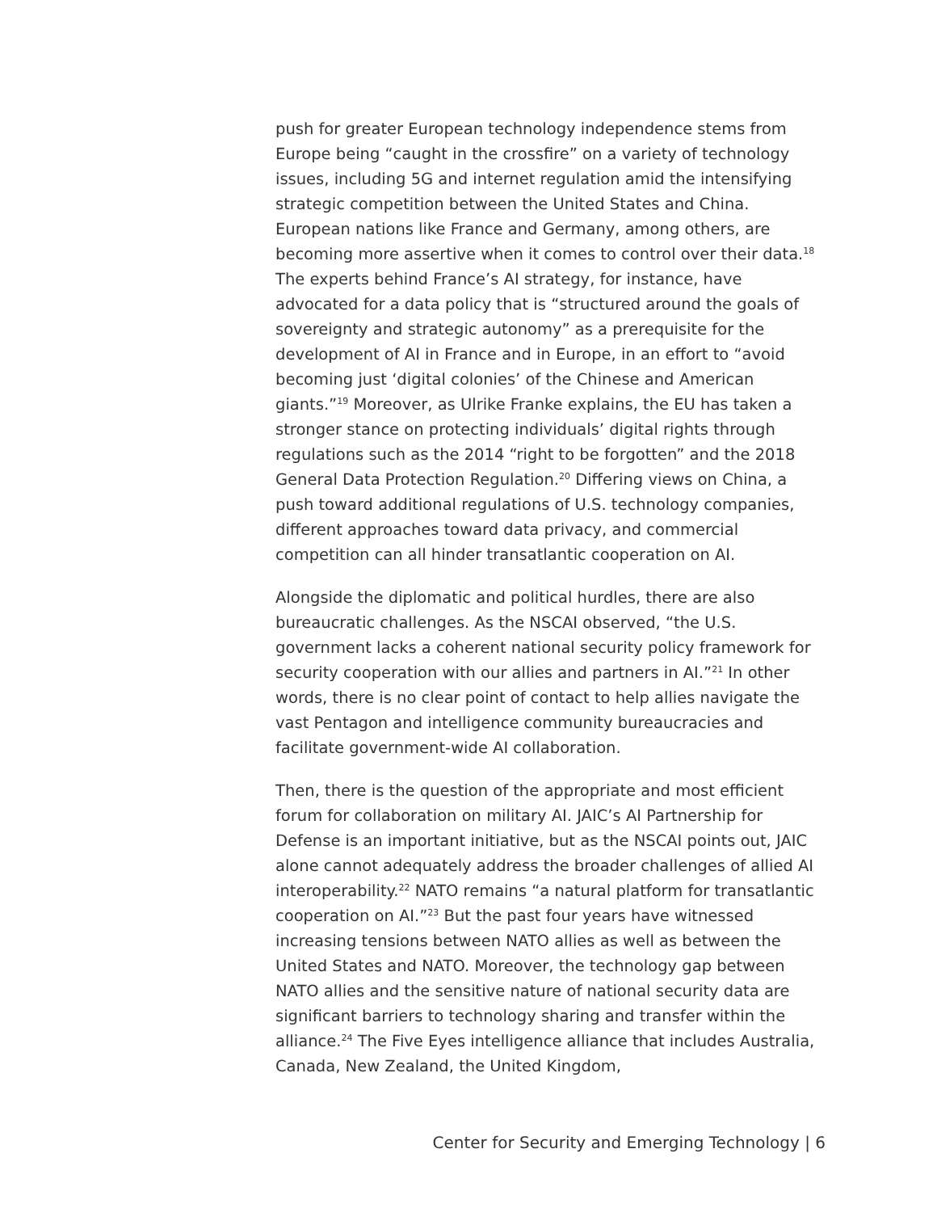push for greater European technology independence stems from Europe being “caught in the crossfire” on a variety of technology issues, including 5G and internet regulation amid the intensifying strategic competition between the United States and China. European nations like France and Germany, among others, are becoming more assertive when it comes to control over their data.<sup>18</sup> The experts behind France’s AI strategy, for instance, have advocated for a data policy that is “structured around the goals of sovereignty and strategic autonomy” as a prerequisite for the development of AI in France and in Europe, in an effort to “avoid becoming just ‘digital colonies’ of the Chinese and American giants.”<sup>19</sup> Moreover, as Ulrike Franke explains, the EU has taken a stronger stance on protecting individuals’ digital rights through regulations such as the 2014 “right to be forgotten” and the 2018 General Data Protection Regulation.<sup>20</sup> Differing views on China, a push toward additional regulations of U.S. technology companies, different approaches toward data privacy, and commercial competition can all hinder transatlantic cooperation on AI.
Alongside the diplomatic and political hurdles, there are also bureaucratic challenges. As the NSCAI observed, “the U.S. government lacks a coherent national security policy framework for security cooperation with our allies and partners in AI.”<sup>21</sup> In other words, there is no clear point of contact to help allies navigate the vast Pentagon and intelligence community bureaucracies and facilitate government-wide AI collaboration.
Then, there is the question of the appropriate and most efficient forum for collaboration on military AI. JAIC’s AI Partnership for Defense is an important initiative, but as the NSCAI points out, JAIC alone cannot adequately address the broader challenges of allied AI interoperability.<sup>22</sup> NATO remains “a natural platform for transatlantic cooperation on AI.”<sup>23</sup> But the past four years have witnessed increasing tensions between NATO allies as well as between the United States and NATO. Moreover, the technology gap between NATO allies and the sensitive nature of national security data are significant barriers to technology sharing and transfer within the alliance.<sup>24</sup> The Five Eyes intelligence alliance that includes Australia, Canada, New Zealand, the United Kingdom,
Center for Security and Emerging Technology | 6